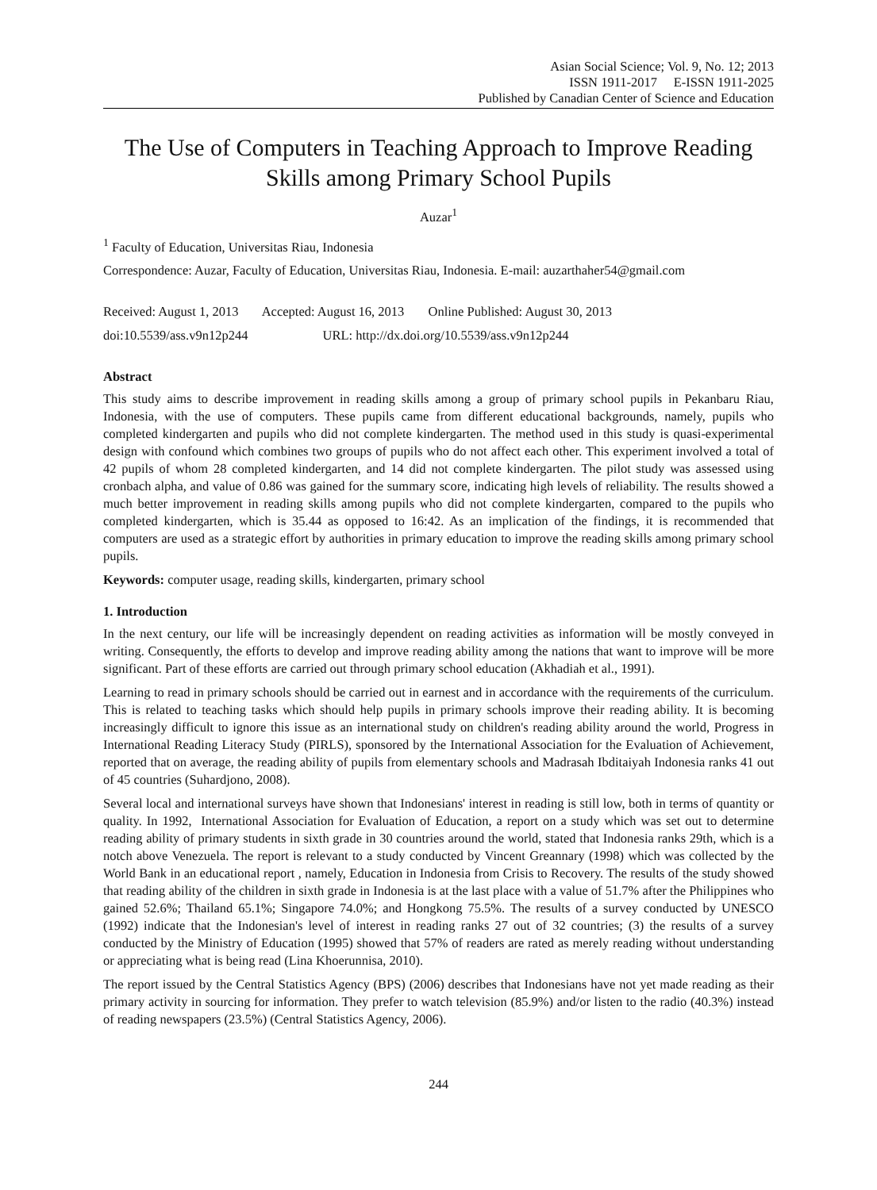Asian Social Science; Vol. 9, No. 12; 2013
ISSN 1911-2017 E-ISSN 1911-2025
Published by Canadian Center of Science and Education
The Use of Computers in Teaching Approach to Improve Reading Skills among Primary School Pupils
Auzar<sup>1</sup>
<sup>1</sup> Faculty of Education, Universitas Riau, Indonesia
Correspondence: Auzar, Faculty of Education, Universitas Riau, Indonesia. E-mail: auzarthaher54@gmail.com
Received: August 1, 2013 Accepted: August 16, 2013 Online Published: August 30, 2013
doi:10.5539/ass.v9n12p244 URL: http://dx.doi.org/10.5539/ass.v9n12p244
Abstract
This study aims to describe improvement in reading skills among a group of primary school pupils in Pekanbaru Riau, Indonesia, with the use of computers. These pupils came from different educational backgrounds, namely, pupils who completed kindergarten and pupils who did not complete kindergarten. The method used in this study is quasi-experimental design with confound which combines two groups of pupils who do not affect each other. This experiment involved a total of 42 pupils of whom 28 completed kindergarten, and 14 did not complete kindergarten. The pilot study was assessed using cronbach alpha, and value of 0.86 was gained for the summary score, indicating high levels of reliability. The results showed a much better improvement in reading skills among pupils who did not complete kindergarten, compared to the pupils who completed kindergarten, which is 35.44 as opposed to 16:42. As an implication of the findings, it is recommended that computers are used as a strategic effort by authorities in primary education to improve the reading skills among primary school pupils.
Keywords: computer usage, reading skills, kindergarten, primary school
1. Introduction
In the next century, our life will be increasingly dependent on reading activities as information will be mostly conveyed in writing. Consequently, the efforts to develop and improve reading ability among the nations that want to improve will be more significant. Part of these efforts are carried out through primary school education (Akhadiah et al., 1991).
Learning to read in primary schools should be carried out in earnest and in accordance with the requirements of the curriculum. This is related to teaching tasks which should help pupils in primary schools improve their reading ability. It is becoming increasingly difficult to ignore this issue as an international study on children's reading ability around the world, Progress in International Reading Literacy Study (PIRLS), sponsored by the International Association for the Evaluation of Achievement, reported that on average, the reading ability of pupils from elementary schools and Madrasah Ibditaiyah Indonesia ranks 41 out of 45 countries (Suhardjono, 2008).
Several local and international surveys have shown that Indonesians' interest in reading is still low, both in terms of quantity or quality. In 1992, International Association for Evaluation of Education, a report on a study which was set out to determine reading ability of primary students in sixth grade in 30 countries around the world, stated that Indonesia ranks 29th, which is a notch above Venezuela. The report is relevant to a study conducted by Vincent Greannary (1998) which was collected by the World Bank in an educational report , namely, Education in Indonesia from Crisis to Recovery. The results of the study showed that reading ability of the children in sixth grade in Indonesia is at the last place with a value of 51.7% after the Philippines who gained 52.6%; Thailand 65.1%; Singapore 74.0%; and Hongkong 75.5%. The results of a survey conducted by UNESCO (1992) indicate that the Indonesian's level of interest in reading ranks 27 out of 32 countries; (3) the results of a survey conducted by the Ministry of Education (1995) showed that 57% of readers are rated as merely reading without understanding or appreciating what is being read (Lina Khoerunnisa, 2010).
The report issued by the Central Statistics Agency (BPS) (2006) describes that Indonesians have not yet made reading as their primary activity in sourcing for information. They prefer to watch television (85.9%) and/or listen to the radio (40.3%) instead of reading newspapers (23.5%) (Central Statistics Agency, 2006).
244